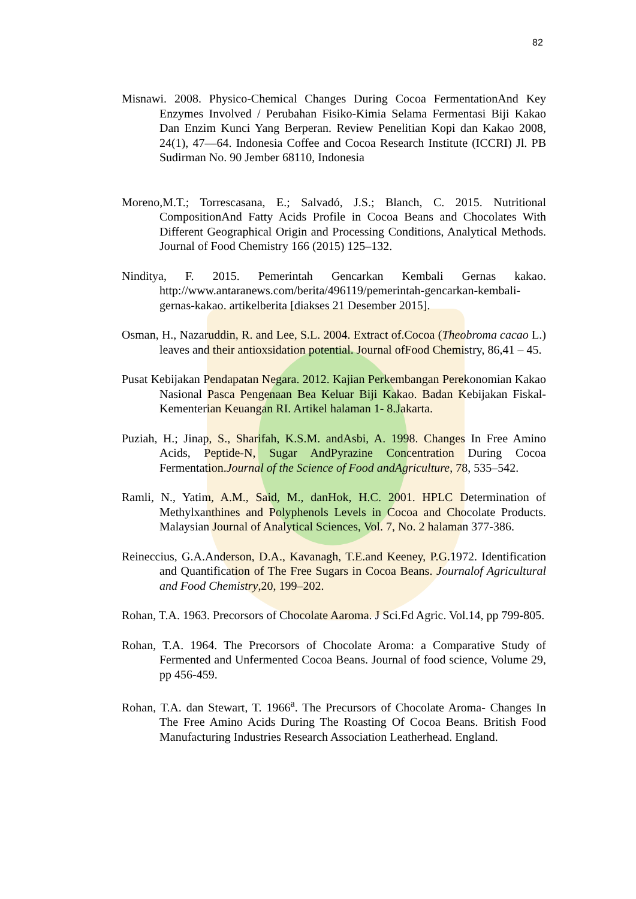82
Misnawi. 2008. Physico-Chemical Changes During Cocoa FermentationAnd Key Enzymes Involved / Perubahan Fisiko-Kimia Selama Fermentasi Biji Kakao Dan Enzim Kunci Yang Berperan. Review Penelitian Kopi dan Kakao 2008, 24(1), 47—64. Indonesia Coffee and Cocoa Research Institute (ICCRI) Jl. PB Sudirman No. 90 Jember 68110, Indonesia
Moreno,M.T.; Torrescasana, E.; Salvadó, J.S.; Blanch, C. 2015. Nutritional CompositionAnd Fatty Acids Profile in Cocoa Beans and Chocolates With Different Geographical Origin and Processing Conditions, Analytical Methods. Journal of Food Chemistry 166 (2015) 125–132.
Ninditya, F. 2015. Pemerintah Gencarkan Kembali Gernas kakao. http://www.antaranews.com/berita/496119/pemerintah-gencarkan-kembali-gernas-kakao. artikelberita [diakses 21 Desember 2015].
Osman, H., Nazaruddin, R. and Lee, S.L. 2004. Extract of.Cocoa (Theobroma cacao L.) leaves and their antioxsidation potential. Journal ofFood Chemistry, 86,41 – 45.
Pusat Kebijakan Pendapatan Negara. 2012. Kajian Perkembangan Perekonomian Kakao Nasional Pasca Pengenaan Bea Keluar Biji Kakao. Badan Kebijakan Fiskal-Kementerian Keuangan RI. Artikel halaman 1- 8.Jakarta.
Puziah, H.; Jinap, S., Sharifah, K.S.M. andAsbi, A. 1998. Changes In Free Amino Acids, Peptide-N, Sugar AndPyrazine Concentration During Cocoa Fermentation.Journal of the Science of Food andAgriculture, 78, 535–542.
Ramli, N., Yatim, A.M., Said, M., danHok, H.C. 2001. HPLC Determination of Methylxanthines and Polyphenols Levels in Cocoa and Chocolate Products. Malaysian Journal of Analytical Sciences, Vol. 7, No. 2 halaman 377-386.
Reineccius, G.A.Anderson, D.A., Kavanagh, T.E.and Keeney, P.G.1972. Identification and Quantification of The Free Sugars in Cocoa Beans. Journalof Agricultural and Food Chemistry,20, 199–202.
Rohan, T.A. 1963. Precorsors of Chocolate Aaroma. J Sci.Fd Agric. Vol.14, pp 799-805.
Rohan, T.A. 1964. The Precorsors of Chocolate Aroma: a Comparative Study of Fermented and Unfermented Cocoa Beans. Journal of food science, Volume 29, pp 456-459.
Rohan, T.A. dan Stewart, T. 1966<sup>a</sup>. The Precursors of Chocolate Aroma- Changes In The Free Amino Acids During The Roasting Of Cocoa Beans. British Food Manufacturing Industries Research Association Leatherhead. England.